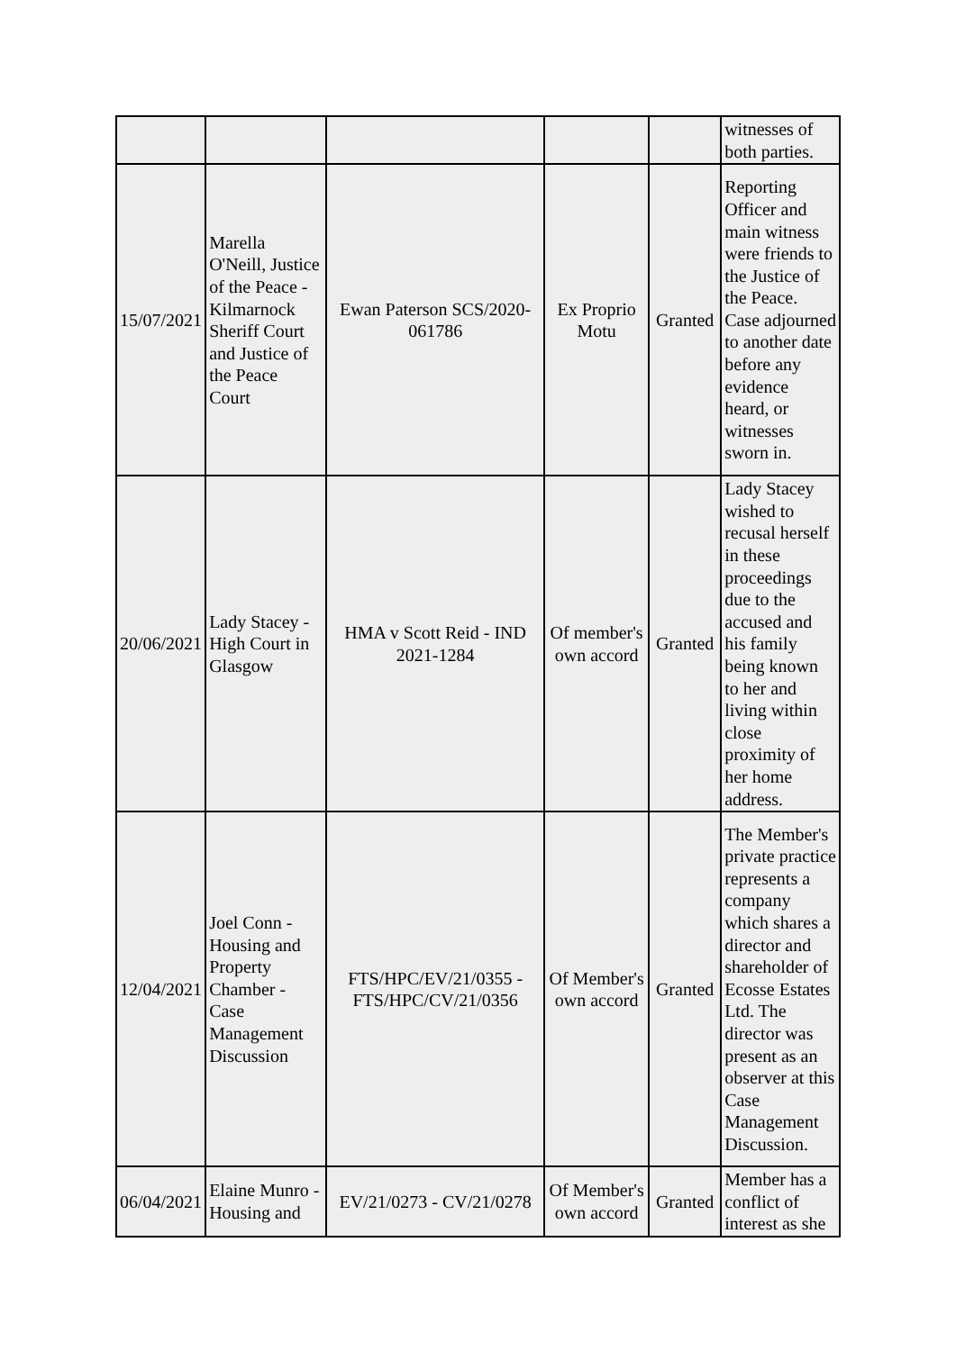| | | | | | witnesses of both parties. |
| 15/07/2021 | Marella O'Neill, Justice of the Peace - Kilmarnock Sheriff Court and Justice of the Peace Court | Ewan Paterson SCS/2020-061786 | Ex Proprio Motu | Granted | Reporting Officer and main witness were friends to the Justice of the Peace. Case adjourned to another date before any evidence heard, or witnesses sworn in. |
| 20/06/2021 | Lady Stacey - High Court in Glasgow | HMA v Scott Reid - IND 2021-1284 | Of member's own accord | Granted | Lady Stacey wished to recusal herself in these proceedings due to the accused and his family being known to her and living within close proximity of her home address. |
| 12/04/2021 | Joel Conn - Housing and Property Chamber - Case Management Discussion | FTS/HPC/EV/21/0355 - FTS/HPC/CV/21/0356 | Of Member's own accord | Granted | The Member's private practice represents a company which shares a director and shareholder of Ecosse Estates Ltd. The director was present as an observer at this Case Management Discussion. |
| 06/04/2021 | Elaine Munro - Housing and | EV/21/0273 - CV/21/0278 | Of Member's own accord | Granted | Member has a conflict of interest as she |